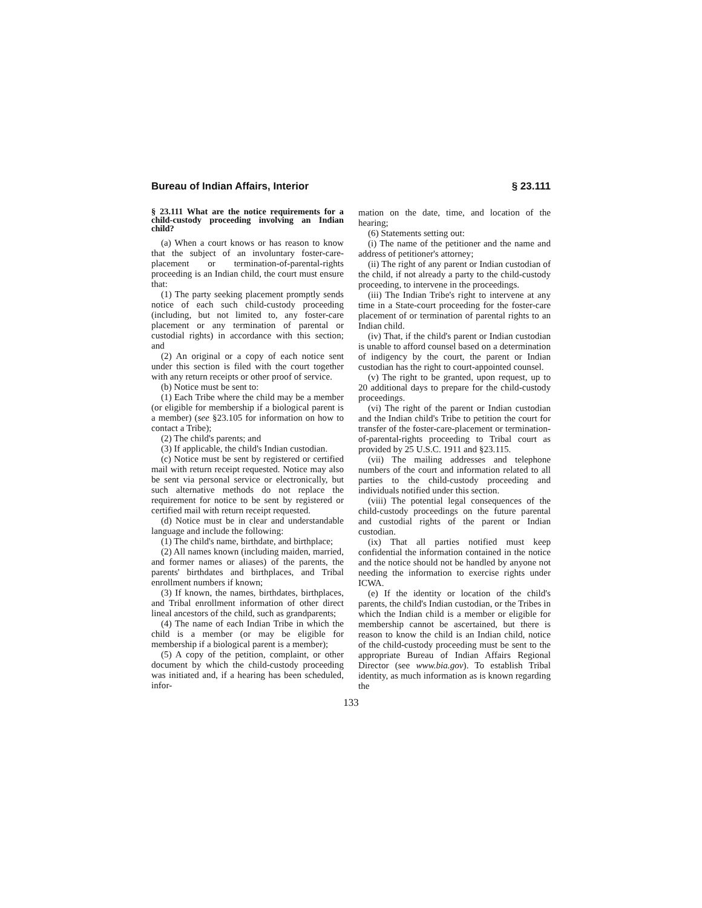Bureau of Indian Affairs, Interior § 23.111
§ 23.111 What are the notice requirements for a child-custody proceeding involving an Indian child?
(a) When a court knows or has reason to know that the subject of an involuntary foster-care-placement or termination-of-parental-rights proceeding is an Indian child, the court must ensure that:
(1) The party seeking placement promptly sends notice of each such child-custody proceeding (including, but not limited to, any foster-care placement or any termination of parental or custodial rights) in accordance with this section; and
(2) An original or a copy of each notice sent under this section is filed with the court together with any return receipts or other proof of service.
(b) Notice must be sent to:
(1) Each Tribe where the child may be a member (or eligible for membership if a biological parent is a member) (see §23.105 for information on how to contact a Tribe);
(2) The child's parents; and
(3) If applicable, the child's Indian custodian.
(c) Notice must be sent by registered or certified mail with return receipt requested. Notice may also be sent via personal service or electronically, but such alternative methods do not replace the requirement for notice to be sent by registered or certified mail with return receipt requested.
(d) Notice must be in clear and understandable language and include the following:
(1) The child's name, birthdate, and birthplace;
(2) All names known (including maiden, married, and former names or aliases) of the parents, the parents' birthdates and birthplaces, and Tribal enrollment numbers if known;
(3) If known, the names, birthdates, birthplaces, and Tribal enrollment information of other direct lineal ancestors of the child, such as grandparents;
(4) The name of each Indian Tribe in which the child is a member (or may be eligible for membership if a biological parent is a member);
(5) A copy of the petition, complaint, or other document by which the child-custody proceeding was initiated and, if a hearing has been scheduled, infor-
mation on the date, time, and location of the hearing;
(6) Statements setting out:
(i) The name of the petitioner and the name and address of petitioner's attorney;
(ii) The right of any parent or Indian custodian of the child, if not already a party to the child-custody proceeding, to intervene in the proceedings.
(iii) The Indian Tribe's right to intervene at any time in a State-court proceeding for the foster-care placement of or termination of parental rights to an Indian child.
(iv) That, if the child's parent or Indian custodian is unable to afford counsel based on a determination of indigency by the court, the parent or Indian custodian has the right to court-appointed counsel.
(v) The right to be granted, upon request, up to 20 additional days to prepare for the child-custody proceedings.
(vi) The right of the parent or Indian custodian and the Indian child's Tribe to petition the court for transfer of the foster-care-placement or termination-of-parental-rights proceeding to Tribal court as provided by 25 U.S.C. 1911 and §23.115.
(vii) The mailing addresses and telephone numbers of the court and information related to all parties to the child-custody proceeding and individuals notified under this section.
(viii) The potential legal consequences of the child-custody proceedings on the future parental and custodial rights of the parent or Indian custodian.
(ix) That all parties notified must keep confidential the information contained in the notice and the notice should not be handled by anyone not needing the information to exercise rights under ICWA.
(e) If the identity or location of the child's parents, the child's Indian custodian, or the Tribes in which the Indian child is a member or eligible for membership cannot be ascertained, but there is reason to know the child is an Indian child, notice of the child-custody proceeding must be sent to the appropriate Bureau of Indian Affairs Regional Director (see www.bia.gov). To establish Tribal identity, as much information as is known regarding the
133